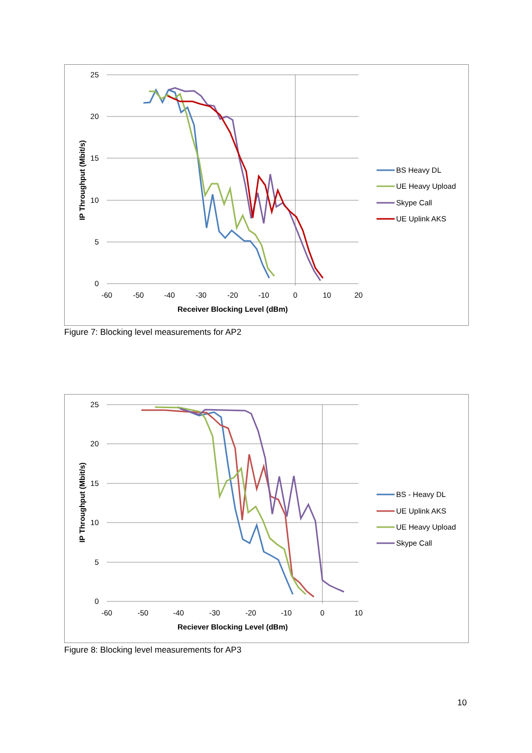25
20
15
10
5
0
-60
-50
-40
-30
-20
-10
0
10
20
Receiver Blocking Level (dBm)
IP Throughput (Mbit/s)
BS Heavy DL
UE Heavy Upload
Skype Call
UE Uplink AKS
Figure 7: Blocking level measurements for AP2
25
20
15
10
5
0
-60
-50
-40
-30
-20
-10
0
10
Reciever Blocking Level (dBm)
IP Throughput (Mbit/s)
BS - Heavy DL
UE Uplink AKS
UE Heavy Upload
Skype Call
Figure 8: Blocking level measurements for AP3
10